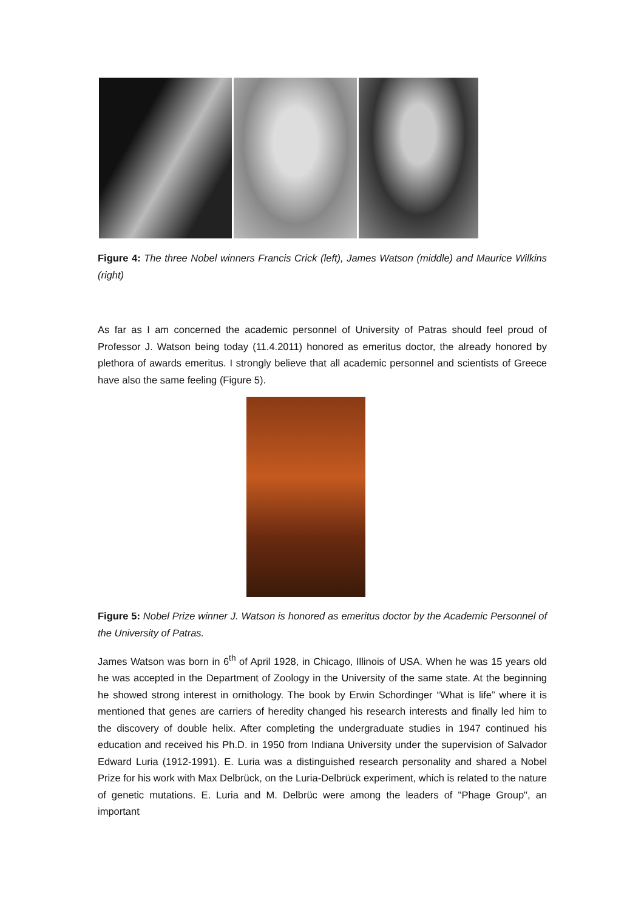Figure 4: The three Nobel winners Francis Crick (left), James Watson (middle) and Maurice Wilkins (right)
As far as I am concerned the academic personnel of University of Patras should feel proud of Professor J. Watson being today (11.4.2011) honored as emeritus doctor, the already honored by plethora of awards emeritus. I strongly believe that all academic personnel and scientists of Greece have also the same feeling (Figure 5).
Figure 5: Nobel Prize winner J. Watson is honored as emeritus doctor by the Academic Personnel of the University of Patras.
James Watson was born in 6<sup>th</sup> of April 1928, in Chicago, Illinois of USA. When he was 15 years old he was accepted in the Department of Zoology in the University of the same state. At the beginning he showed strong interest in ornithology. The book by Erwin Schordinger “What is life” where it is mentioned that genes are carriers of heredity changed his research interests and finally led him to the discovery of double helix. After completing the undergraduate studies in 1947 continued his education and received his Ph.D. in 1950 from Indiana University under the supervision of Salvador Edward Luria (1912-1991). E. Luria was a distinguished research personality and shared a Nobel Prize for his work with Max Delbrück, on the Luria-Delbrück experiment, which is related to the nature of genetic mutations. E. Luria and M. Delbrüc were among the leaders of "Phage Group", an important